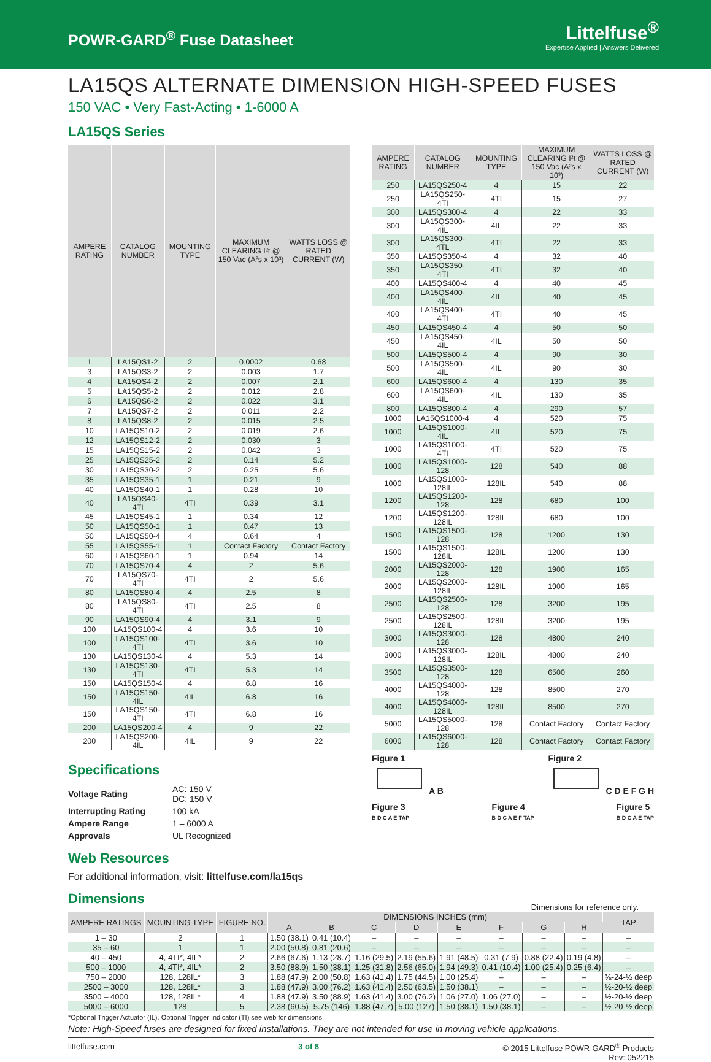POWR-GARD<sup>®</sup> Fuse Datasheet
Littelfuse<sup>®</sup>
Expertise Applied | Answers Delivered
LA15QS ALTERNATE DIMENSION HIGH-SPEED FUSES
150 VAC • Very Fast-Acting • 1-6000 A
LA15QS Series
| AMPERE RATING | CATALOG NUMBER | MOUNTING TYPE | MAXIMUM CLEARING I²t @ 150 Vac (A²s x 10³) | WATTS LOSS @ RATED CURRENT (W) |
| --- | --- | --- | --- | --- |
| 1 | LA15QS1-2 | 2 | 0.0002 | 0.68 |
| 3 | LA15QS3-2 | 2 | 0.003 | 1.7 |
| 4 | LA15QS4-2 | 2 | 0.007 | 2.1 |
| 5 | LA15QS5-2 | 2 | 0.012 | 2.8 |
| 6 | LA15QS6-2 | 2 | 0.022 | 3.1 |
| 7 | LA15QS7-2 | 2 | 0.011 | 2.2 |
| 8 | LA15QS8-2 | 2 | 0.015 | 2.5 |
| 10 | LA15QS10-2 | 2 | 0.019 | 2.6 |
| 12 | LA15QS12-2 | 2 | 0.030 | 3 |
| 15 | LA15QS15-2 | 2 | 0.042 | 3 |
| 25 | LA15QS25-2 | 2 | 0.14 | 5.2 |
| 30 | LA15QS30-2 | 2 | 0.25 | 5.6 |
| 35 | LA15QS35-1 | 1 | 0.21 | 9 |
| 40 | LA15QS40-1 | 1 | 0.28 | 10 |
| 40 | LA15QS40-4TI | 4TI | 0.39 | 3.1 |
| 45 | LA15QS45-1 | 1 | 0.34 | 12 |
| 50 | LA15QS50-1 | 1 | 0.47 | 13 |
| 50 | LA15QS50-4 | 4 | 0.64 | 4 |
| 55 | LA15QS55-1 | 1 | Contact Factory | Contact Factory |
| 60 | LA15QS60-1 | 1 | 0.94 | 14 |
| 70 | LA15QS70-4 | 4 | 2 | 5.6 |
| 70 | LA15QS70-4TI | 4TI | 2 | 5.6 |
| 80 | LA15QS80-4 | 4 | 2.5 | 8 |
| 80 | LA15QS80-4TI | 4TI | 2.5 | 8 |
| 90 | LA15QS90-4 | 4 | 3.1 | 9 |
| 100 | LA15QS100-4 | 4 | 3.6 | 10 |
| 100 | LA15QS100-4TI | 4TI | 3.6 | 10 |
| 130 | LA15QS130-4 | 4 | 5.3 | 14 |
| 130 | LA15QS130-4TI | 4TI | 5.3 | 14 |
| 150 | LA15QS150-4 | 4 | 6.8 | 16 |
| 150 | LA15QS150-4IL | 4IL | 6.8 | 16 |
| 150 | LA15QS150-4TI | 4TI | 6.8 | 16 |
| 200 | LA15QS200-4 | 4 | 9 | 22 |
| 200 | LA15QS200-4IL | 4IL | 9 | 22 |
| AMPERE RATING | CATALOG NUMBER | MOUNTING TYPE | MAXIMUM CLEARING I²t @ 150 Vac (A²s x 10³) | WATTS LOSS @ RATED CURRENT (W) |
| --- | --- | --- | --- | --- |
| 250 | LA15QS250-4 | 4 | 15 | 22 |
| 250 | LA15QS250-4TI | 4TI | 15 | 27 |
| 300 | LA15QS300-4 | 4 | 22 | 33 |
| 300 | LA15QS300-4IL | 4IL | 22 | 33 |
| 300 | LA15QS300-4TL | 4TI | 22 | 33 |
| 350 | LA15QS350-4 | 4 | 32 | 40 |
| 350 | LA15QS350-4TI | 4TI | 32 | 40 |
| 400 | LA15QS400-4 | 4 | 40 | 45 |
| 400 | LA15QS400-4IL | 4IL | 40 | 45 |
| 400 | LA15QS400-4TI | 4TI | 40 | 45 |
| 450 | LA15QS450-4 | 4 | 50 | 50 |
| 450 | LA15QS450-4IL | 4IL | 50 | 50 |
| 500 | LA15QS500-4 | 4 | 90 | 30 |
| 500 | LA15QS500-4IL | 4IL | 90 | 30 |
| 600 | LA15QS600-4 | 4 | 130 | 35 |
| 600 | LA15QS600-4IL | 4IL | 130 | 35 |
| 800 | LA15QS800-4 | 4 | 290 | 57 |
| 1000 | LA15QS1000-4 | 4 | 520 | 75 |
| 1000 | LA15QS1000-4IL | 4IL | 520 | 75 |
| 1000 | LA15QS1000-4TI | 4TI | 520 | 75 |
| 1000 | LA15QS1000-128 | 128 | 540 | 88 |
| 1000 | LA15QS1000-128IL | 128IL | 540 | 88 |
| 1200 | LA15QS1200-128 | 128 | 680 | 100 |
| 1200 | LA15QS1200-128IL | 128IL | 680 | 100 |
| 1500 | LA15QS1500-128 | 128 | 1200 | 130 |
| 1500 | LA15QS1500-128IL | 128IL | 1200 | 130 |
| 2000 | LA15QS2000-128 | 128 | 1900 | 165 |
| 2000 | LA15QS2000-128IL | 128IL | 1900 | 165 |
| 2500 | LA15QS2500-128 | 128 | 3200 | 195 |
| 2500 | LA15QS2500-128IL | 128IL | 3200 | 195 |
| 3000 | LA15QS3000-128 | 128 | 4800 | 240 |
| 3000 | LA15QS3000-128IL | 128IL | 4800 | 240 |
| 3500 | LA15QS3500-128 | 128 | 6500 | 260 |
| 4000 | LA15QS4000-128 | 128 | 8500 | 270 |
| 4000 | LA15QS4000-128IL | 128IL | 8500 | 270 |
| 5000 | LA15QS5000-128 | 128 | Contact Factory | Contact Factory |
| 6000 | LA15QS6000-128 | 128 | Contact Factory | Contact Factory |
Specifications
| Voltage Rating | AC: 150 V DC: 150 V |
| Interrupting Rating | 100 kA |
| Ampere Range | 1 – 6000 A |
| Approvals | UL Recognized |
Web Resources
For additional information, visit: littelfuse.com/la15qs
Figure 1
A B
Figure 2
C D E F G H
Figure 3
B D C A E TAP
Figure 4
B D C A E F TAP
Figure 5
B D C A E TAP
Dimensions
Dimensions for reference only.
| AMPERE RATINGS | MOUNTING TYPE | FIGURE NO. | DIMENSIONS INCHES (mm) | | | | | | | | TAP |
| --- | --- | --- | --- | --- | --- | --- | --- | --- | --- | --- | --- |
| | | | A | B | C | D | E | F | G | H | |
| 1 – 30 | 2 | 1 | 1.50 (38.1) | 0.41 (10.4) | – | – | – | – | – | – | – |
| 35 – 60 | 1 | 1 | 2.00 (50.8) | 0.81 (20.6) | – | – | – | – | – | – | – |
| 40 – 450 | 4, 4TI*, 4IL* | 2 | 2.66 (67.6) | 1.13 (28.7) | 1.16 (29.5) | 2.19 (55.6) | 1.91 (48.5) | 0.31 (7.9) | 0.88 (22.4) | 0.19 (4.8) | – |
| 500 – 1000 | 4, 4TI*, 4IL* | 2 | 3.50 (88.9) | 1.50 (38.1) | 1.25 (31.8) | 2.56 (65.0) | 1.94 (49.3) | 0.41 (10.4) | 1.00 (25.4) | 0.25 (6.4) | – |
| 750 – 2000 | 128, 128IL* | 3 | 1.88 (47.9) | 2.00 (50.8) | 1.63 (41.4) | 1.75 (44.5) | 1.00 (25.4) | – | – | – | ⅜-24-½ deep |
| 2500 – 3000 | 128, 128IL* | 3 | 1.88 (47.9) | 3.00 (76.2) | 1.63 (41.4) | 2.50 (63.5) | 1.50 (38.1) | – | – | – | ½-20-½ deep |
| 3500 – 4000 | 128, 128IL* | 4 | 1.88 (47.9) | 3.50 (88.9) | 1.63 (41.4) | 3.00 (76.2) | 1.06 (27.0) | 1.06 (27.0) | – | – | ½-20-½ deep |
| 5000 – 6000 | 128 | 5 | 2.38 (60.5) | 5.75 (146) | 1.88 (47.7) | 5.00 (127) | 1.50 (38.1) | 1.50 (38.1) | – | – | ½-20-½ deep |
*Optional Trigger Actuator (IL). Optional Trigger Indicator (TI) see web for dimensions.
Note: High-Speed fuses are designed for fixed installations. They are not intended for use in moving vehicle applications.
littelfuse.com 3 of 8 © 2015 Littelfuse POWR-GARD<sup>®</sup> Products
Rev: 052215